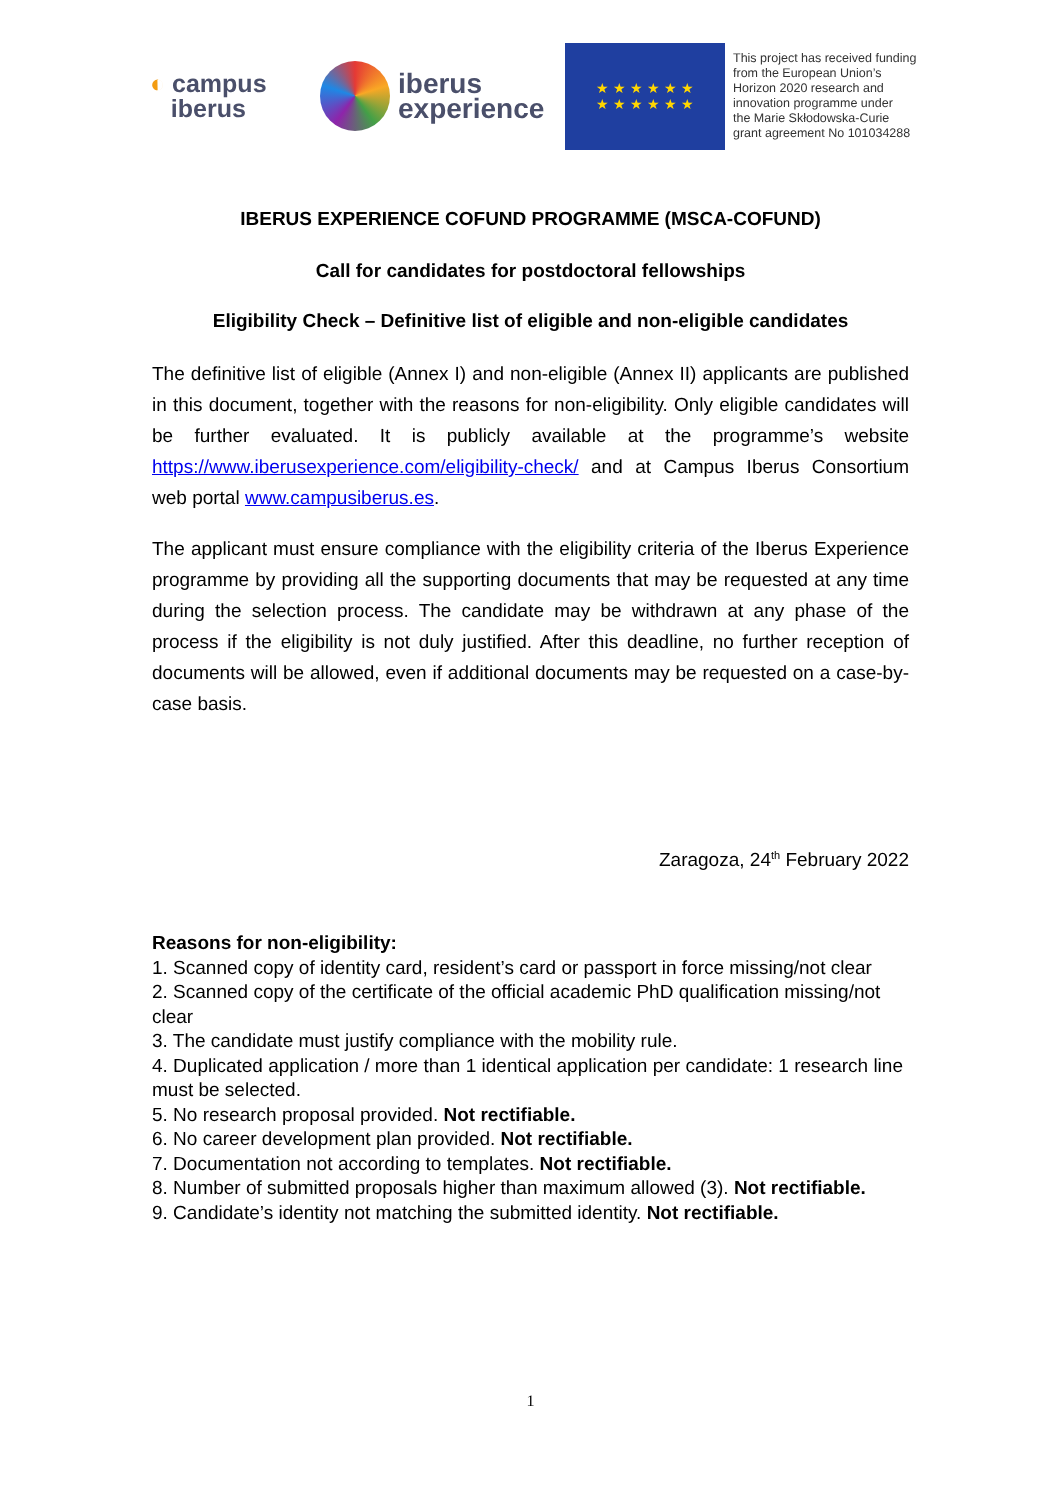◐ campus
iberus
iberus
experience
★ ★ ★ ★ ★ ★
★ ★ ★ ★ ★ ★
This project has received funding
from the European Union’s
Horizon 2020 research and
innovation programme under
the Marie Skłodowska-Curie
grant agreement No 101034288
IBERUS EXPERIENCE COFUND PROGRAMME (MSCA-COFUND)
Call for candidates for postdoctoral fellowships
Eligibility Check – Definitive list of eligible and non-eligible candidates
The definitive list of eligible (Annex I) and non-eligible (Annex II) applicants are published in this document, together with the reasons for non-eligibility. Only eligible candidates will be further evaluated. It is publicly available at the programme’s website https://www.iberusexperience.com/eligibility-check/ and at Campus Iberus Consortium web portal www.campusiberus.es.
The applicant must ensure compliance with the eligibility criteria of the Iberus Experience programme by providing all the supporting documents that may be requested at any time during the selection process. The candidate may be withdrawn at any phase of the process if the eligibility is not duly justified. After this deadline, no further reception of documents will be allowed, even if additional documents may be requested on a case-by-case basis.
Zaragoza, 24<sup>th</sup> February 2022
Reasons for non-eligibility:
1. Scanned copy of identity card, resident’s card or passport in force missing/not clear
2. Scanned copy of the certificate of the official academic PhD qualification missing/not clear
3. The candidate must justify compliance with the mobility rule.
4. Duplicated application / more than 1 identical application per candidate: 1 research line must be selected.
5. No research proposal provided. Not rectifiable.
6. No career development plan provided. Not rectifiable.
7. Documentation not according to templates. Not rectifiable.
8. Number of submitted proposals higher than maximum allowed (3). Not rectifiable.
9. Candidate’s identity not matching the submitted identity. Not rectifiable.
1